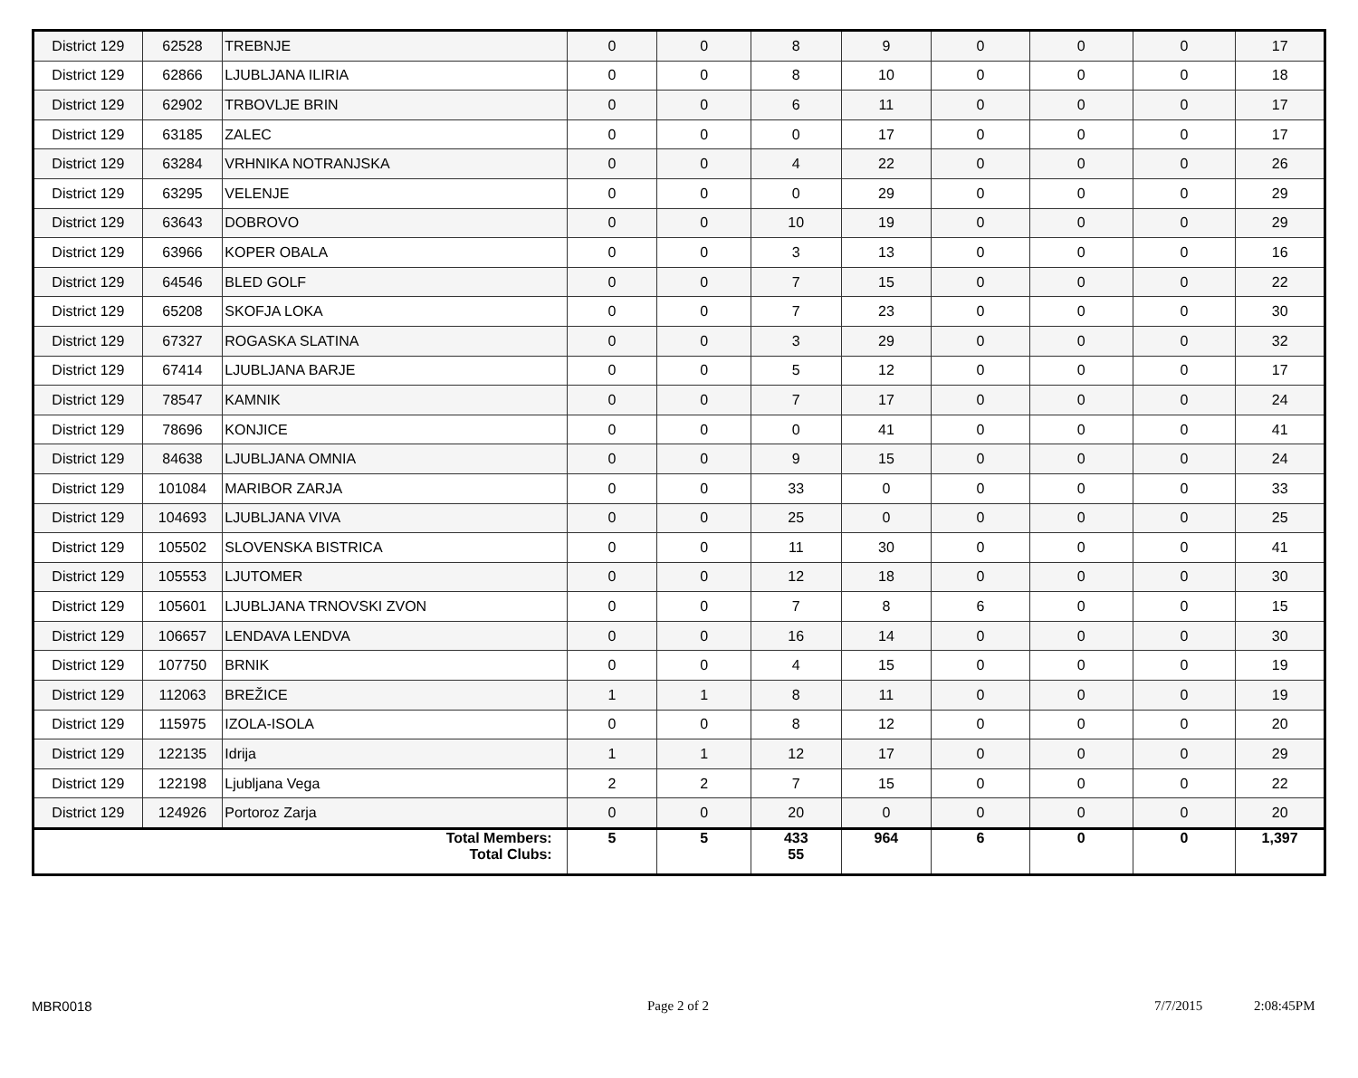| District 129 | 62528 | TREBNJE | 0 | 0 | 8 | 9 | 0 | 0 | 0 | 17 |
| District 129 | 62866 | LJUBLJANA ILIRIA | 0 | 0 | 8 | 10 | 0 | 0 | 0 | 18 |
| District 129 | 62902 | TRBOVLJE BRIN | 0 | 0 | 6 | 11 | 0 | 0 | 0 | 17 |
| District 129 | 63185 | ZALEC | 0 | 0 | 0 | 17 | 0 | 0 | 0 | 17 |
| District 129 | 63284 | VRHNIKA NOTRANJSKA | 0 | 0 | 4 | 22 | 0 | 0 | 0 | 26 |
| District 129 | 63295 | VELENJE | 0 | 0 | 0 | 29 | 0 | 0 | 0 | 29 |
| District 129 | 63643 | DOBROVO | 0 | 0 | 10 | 19 | 0 | 0 | 0 | 29 |
| District 129 | 63966 | KOPER OBALA | 0 | 0 | 3 | 13 | 0 | 0 | 0 | 16 |
| District 129 | 64546 | BLED GOLF | 0 | 0 | 7 | 15 | 0 | 0 | 0 | 22 |
| District 129 | 65208 | SKOFJA LOKA | 0 | 0 | 7 | 23 | 0 | 0 | 0 | 30 |
| District 129 | 67327 | ROGASKA SLATINA | 0 | 0 | 3 | 29 | 0 | 0 | 0 | 32 |
| District 129 | 67414 | LJUBLJANA BARJE | 0 | 0 | 5 | 12 | 0 | 0 | 0 | 17 |
| District 129 | 78547 | KAMNIK | 0 | 0 | 7 | 17 | 0 | 0 | 0 | 24 |
| District 129 | 78696 | KONJICE | 0 | 0 | 0 | 41 | 0 | 0 | 0 | 41 |
| District 129 | 84638 | LJUBLJANA OMNIA | 0 | 0 | 9 | 15 | 0 | 0 | 0 | 24 |
| District 129 | 101084 | MARIBOR ZARJA | 0 | 0 | 33 | 0 | 0 | 0 | 0 | 33 |
| District 129 | 104693 | LJUBLJANA VIVA | 0 | 0 | 25 | 0 | 0 | 0 | 0 | 25 |
| District 129 | 105502 | SLOVENSKA BISTRICA | 0 | 0 | 11 | 30 | 0 | 0 | 0 | 41 |
| District 129 | 105553 | LJUTOMER | 0 | 0 | 12 | 18 | 0 | 0 | 0 | 30 |
| District 129 | 105601 | LJUBLJANA TRNOVSKI ZVON | 0 | 0 | 7 | 8 | 6 | 0 | 0 | 15 |
| District 129 | 106657 | LENDAVA LENDVA | 0 | 0 | 16 | 14 | 0 | 0 | 0 | 30 |
| District 129 | 107750 | BRNIK | 0 | 0 | 4 | 15 | 0 | 0 | 0 | 19 |
| District 129 | 112063 | BREŽICE | 1 | 1 | 8 | 11 | 0 | 0 | 0 | 19 |
| District 129 | 115975 | IZOLA-ISOLA | 0 | 0 | 8 | 12 | 0 | 0 | 0 | 20 |
| District 129 | 122135 | Idrija | 1 | 1 | 12 | 17 | 0 | 0 | 0 | 29 |
| District 129 | 122198 | Ljubljana Vega | 2 | 2 | 7 | 15 | 0 | 0 | 0 | 22 |
| District 129 | 124926 | Portoroz Zarja | 0 | 0 | 20 | 0 | 0 | 0 | 0 | 20 |
| Total Members: Total Clubs: | | | 5 | 5 | 433 55 | 964 | 6 | 0 | 0 | 1,397 |
MBR0018 Page 2 of 2 7/7/2015 2:08:45PM